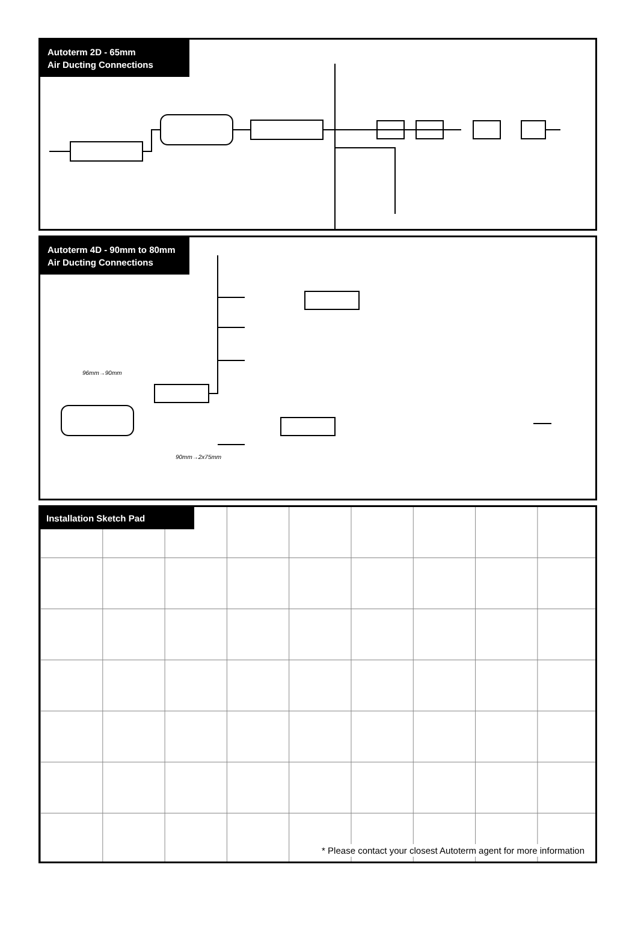Autoterm 2D - 65mm
Air Ducting Connections
Autoterm 4D - 90mm to 80mm
Air Ducting Connections
96mm→90mm
90mm→2x75mm
Installation Sketch Pad
* Please contact your closest Autoterm agent for more information